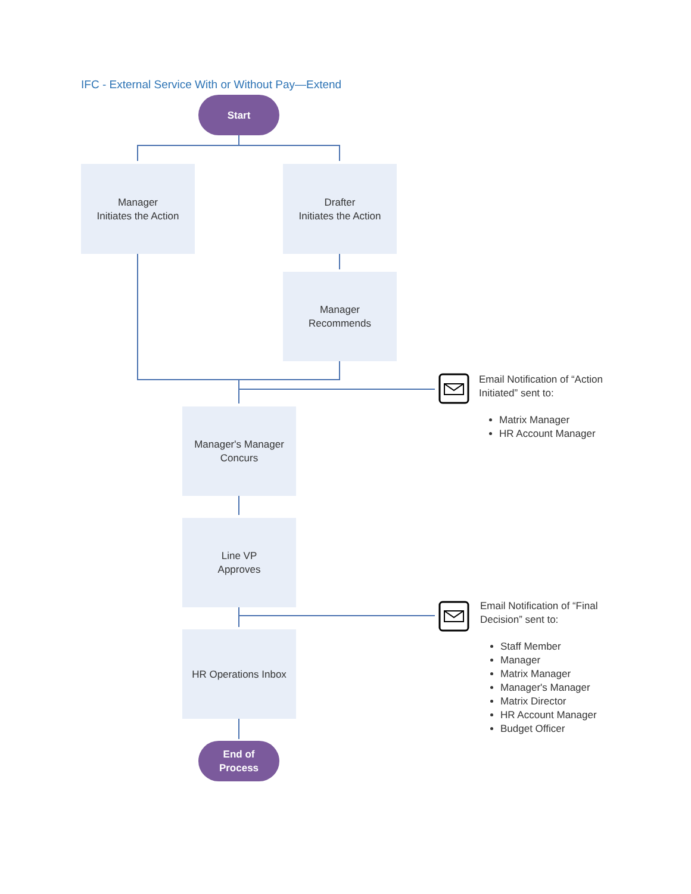IFC - External Service With or Without Pay—Extend
Start
Manager
Initiates the Action
Drafter
Initiates the Action
Manager
Recommends
Manager's Manager
Concurs
Line VP
Approves
HR Operations Inbox
End of
Process
Email Notification of “Action Initiated” sent to:
Matrix Manager
HR Account Manager
Email Notification of “Final Decision” sent to:
Staff Member
Manager
Matrix Manager
Manager's Manager
Matrix Director
HR Account Manager
Budget Officer